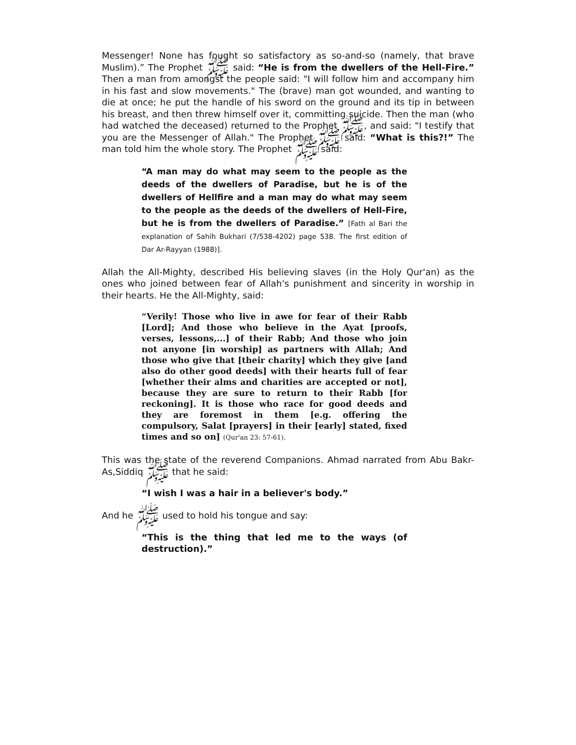Messenger! None has fought so satisfactory as so-and-so (namely, that brave Muslim).” The Prophet ﷺ said: “He is from the dwellers of the Hell-Fire.” Then a man from amongst the people said: "I will follow him and accompany him in his fast and slow movements." The (brave) man got wounded, and wanting to die at once; he put the handle of his sword on the ground and its tip in between his breast, and then threw himself over it, committing suicide. Then the man (who had watched the deceased) returned to the Prophet ﷺ, and said: "I testify that you are the Messenger of Allah." The Prophet ﷺ said: “What is this?!” The man told him the whole story. The Prophet ﷺ said:
“A man may do what may seem to the people as the deeds of the dwellers of Paradise, but he is of the dwellers of Hellfire and a man may do what may seem to the people as the deeds of the dwellers of Hell-Fire, but he is from the dwellers of Paradise.” [Fath al Bari the explanation of Sahih Bukhari (7/538-4202) page 538. The first edition of Dar Ar-Rayyan (1988)].
Allah the All-Mighty, described His believing slaves (in the Holy Qur'an) as the ones who joined between fear of Allah's punishment and sincerity in worship in their hearts. He the All-Mighty, said:
“Verily! Those who live in awe for fear of their Rabb [Lord]; And those who believe in the Ayat [proofs, verses, lessons,...] of their Rabb; And those who join not anyone [in worship] as partners with Allah; And those who give that [their charity] which they give [and also do other good deeds] with their hearts full of fear [whether their alms and charities are accepted or not], because they are sure to return to their Rabb [for reckoning]. It is those who race for good deeds and they are foremost in them [e.g. offering the compulsory, Salat [prayers] in their [early] stated, fixed times and so on] (Qur'an 23: 57-61).
This was the state of the reverend Companions. Ahmad narrated from Abu Bakr-As,Siddiq ﷺ that he said:
“I wish I was a hair in a believer's body.”
And he ﷺ used to hold his tongue and say:
“This is the thing that led me to the ways (of destruction).”